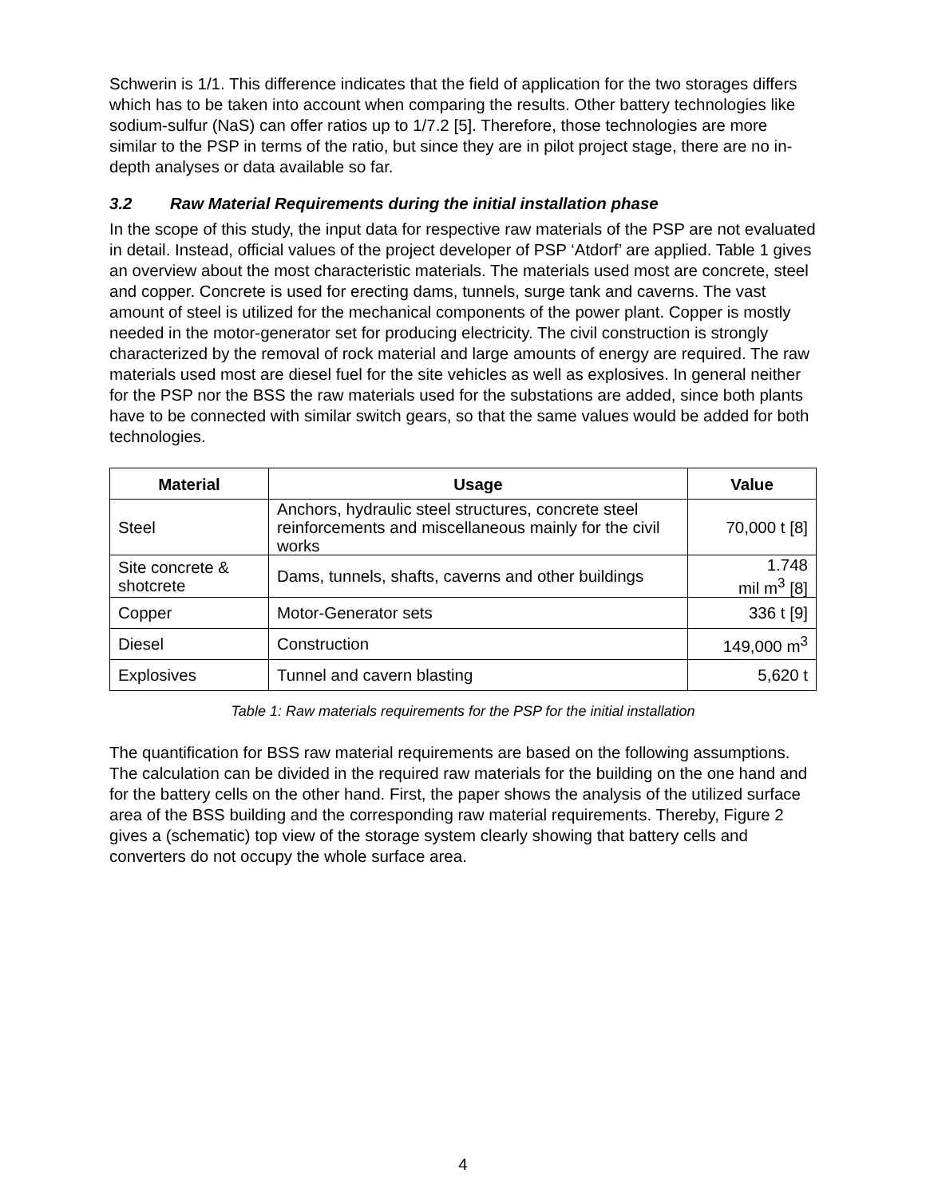Schwerin is 1/1. This difference indicates that the field of application for the two storages differs which has to be taken into account when comparing the results. Other battery technologies like sodium-sulfur (NaS) can offer ratios up to 1/7.2 [5]. Therefore, those technologies are more similar to the PSP in terms of the ratio, but since they are in pilot project stage, there are no in-depth analyses or data available so far.
3.2 Raw Material Requirements during the initial installation phase
In the scope of this study, the input data for respective raw materials of the PSP are not evaluated in detail. Instead, official values of the project developer of PSP ‘Atdorf’ are applied. Table 1 gives an overview about the most characteristic materials. The materials used most are concrete, steel and copper. Concrete is used for erecting dams, tunnels, surge tank and caverns. The vast amount of steel is utilized for the mechanical components of the power plant. Copper is mostly needed in the motor-generator set for producing electricity. The civil construction is strongly characterized by the removal of rock material and large amounts of energy are required. The raw materials used most are diesel fuel for the site vehicles as well as explosives. In general neither for the PSP nor the BSS the raw materials used for the substations are added, since both plants have to be connected with similar switch gears, so that the same values would be added for both technologies.
| Material | Usage | Value |
| --- | --- | --- |
| Steel | Anchors, hydraulic steel structures, concrete steel reinforcements and miscellaneous mainly for the civil works | 70,000 t [8] |
| Site concrete & shotcrete | Dams, tunnels, shafts, caverns and other buildings | 1.748 mil m<sup>3</sup> [8] |
| Copper | Motor-Generator sets | 336 t [9] |
| Diesel | Construction | 149,000 m<sup>3</sup> |
| Explosives | Tunnel and cavern blasting | 5,620 t |
Table 1: Raw materials requirements for the PSP for the initial installation
The quantification for BSS raw material requirements are based on the following assumptions. The calculation can be divided in the required raw materials for the building on the one hand and for the battery cells on the other hand. First, the paper shows the analysis of the utilized surface area of the BSS building and the corresponding raw material requirements. Thereby, Figure 2 gives a (schematic) top view of the storage system clearly showing that battery cells and converters do not occupy the whole surface area.
4